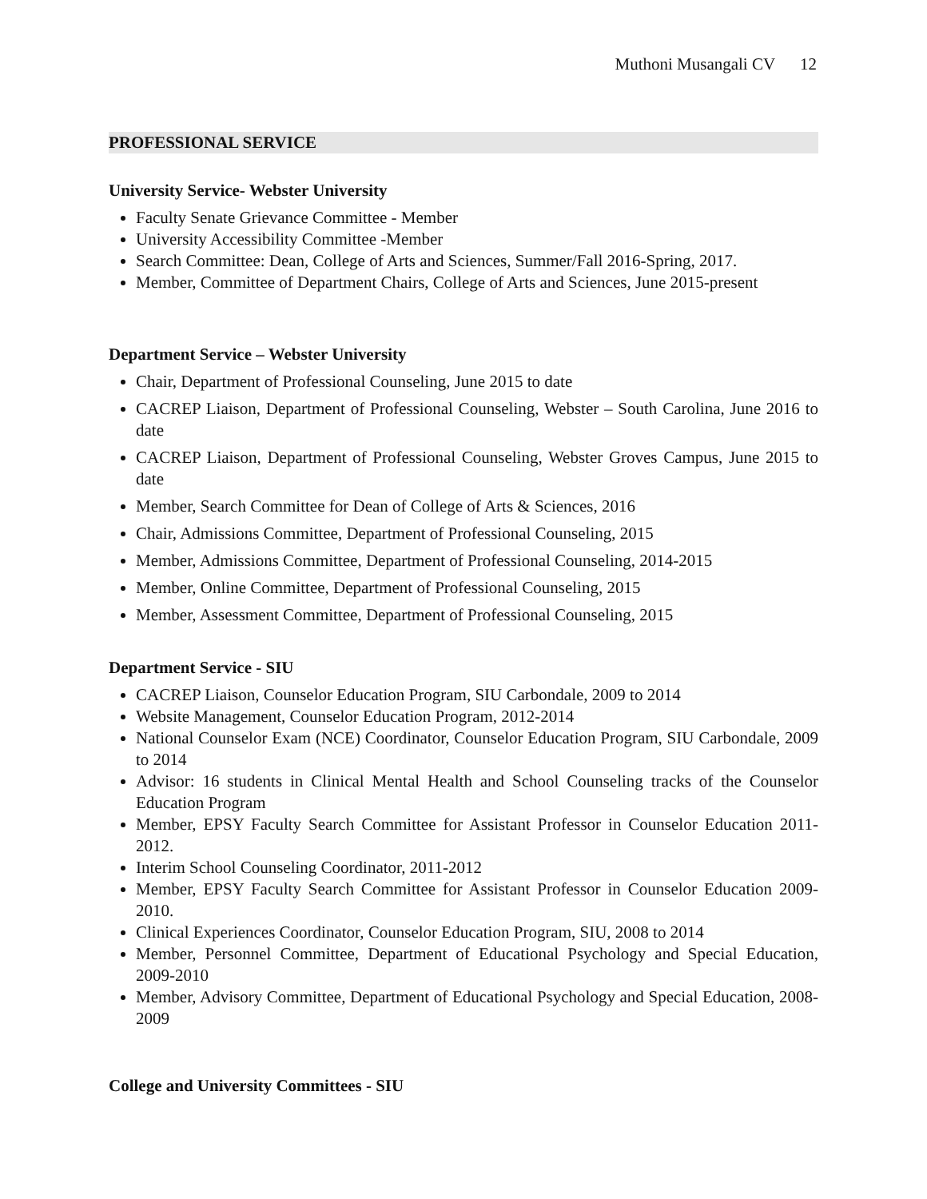Muthoni Musangali CV 12
PROFESSIONAL SERVICE
University Service- Webster University
Faculty Senate Grievance Committee - Member
University Accessibility Committee -Member
Search Committee: Dean, College of Arts and Sciences, Summer/Fall 2016-Spring, 2017.
Member, Committee of Department Chairs, College of Arts and Sciences, June 2015-present
Department Service – Webster University
Chair, Department of Professional Counseling, June 2015 to date
CACREP Liaison, Department of Professional Counseling, Webster – South Carolina, June 2016 to date
CACREP Liaison, Department of Professional Counseling, Webster Groves Campus, June 2015 to date
Member, Search Committee for Dean of College of Arts & Sciences, 2016
Chair, Admissions Committee, Department of Professional Counseling, 2015
Member, Admissions Committee, Department of Professional Counseling, 2014-2015
Member, Online Committee, Department of Professional Counseling, 2015
Member, Assessment Committee, Department of Professional Counseling, 2015
Department Service - SIU
CACREP Liaison, Counselor Education Program, SIU Carbondale, 2009 to 2014
Website Management, Counselor Education Program, 2012-2014
National Counselor Exam (NCE) Coordinator, Counselor Education Program, SIU Carbondale, 2009 to 2014
Advisor: 16 students in Clinical Mental Health and School Counseling tracks of the Counselor Education Program
Member, EPSY Faculty Search Committee for Assistant Professor in Counselor Education 2011-2012.
Interim School Counseling Coordinator, 2011-2012
Member, EPSY Faculty Search Committee for Assistant Professor in Counselor Education 2009-2010.
Clinical Experiences Coordinator, Counselor Education Program, SIU, 2008 to 2014
Member, Personnel Committee, Department of Educational Psychology and Special Education, 2009-2010
Member, Advisory Committee, Department of Educational Psychology and Special Education, 2008-2009
College and University Committees - SIU